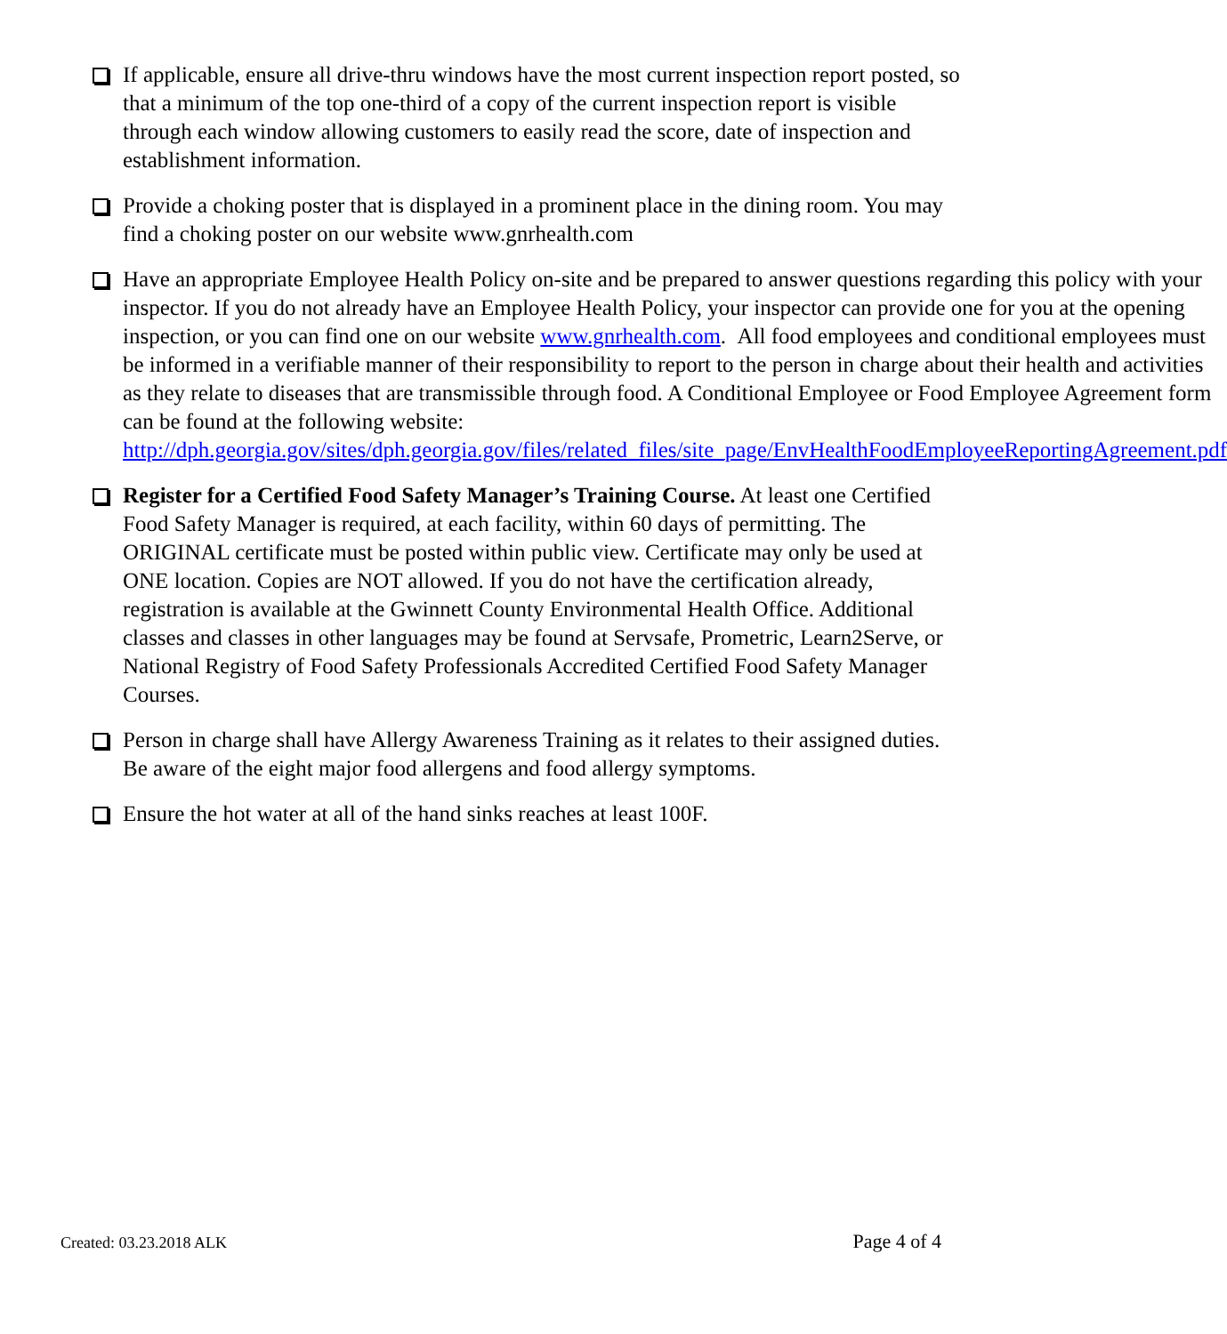If applicable, ensure all drive-thru windows have the most current inspection report posted, so that a minimum of the top one-third of a copy of the current inspection report is visible through each window allowing customers to easily read the score, date of inspection and establishment information.
Provide a choking poster that is displayed in a prominent place in the dining room. You may find a choking poster on our website www.gnrhealth.com
Have an appropriate Employee Health Policy on-site and be prepared to answer questions regarding this policy with your inspector. If you do not already have an Employee Health Policy, your inspector can provide one for you at the opening inspection, or you can find one on our website www.gnrhealth.com. All food employees and conditional employees must be informed in a verifiable manner of their responsibility to report to the person in charge about their health and activities as they relate to diseases that are transmissible through food. A Conditional Employee or Food Employee Agreement form can be found at the following website: http://dph.georgia.gov/sites/dph.georgia.gov/files/related_files/site_page/EnvHealthFoodEmployeeReportingAgreement.pdf
Register for a Certified Food Safety Manager’s Training Course. At least one Certified Food Safety Manager is required, at each facility, within 60 days of permitting. The ORIGINAL certificate must be posted within public view. Certificate may only be used at ONE location. Copies are NOT allowed. If you do not have the certification already, registration is available at the Gwinnett County Environmental Health Office. Additional classes and classes in other languages may be found at Servsafe, Prometric, Learn2Serve, or National Registry of Food Safety Professionals Accredited Certified Food Safety Manager Courses.
Person in charge shall have Allergy Awareness Training as it relates to their assigned duties. Be aware of the eight major food allergens and food allergy symptoms.
Ensure the hot water at all of the hand sinks reaches at least 100F.
Created: 03.23.2018 ALK Page 4 of 4